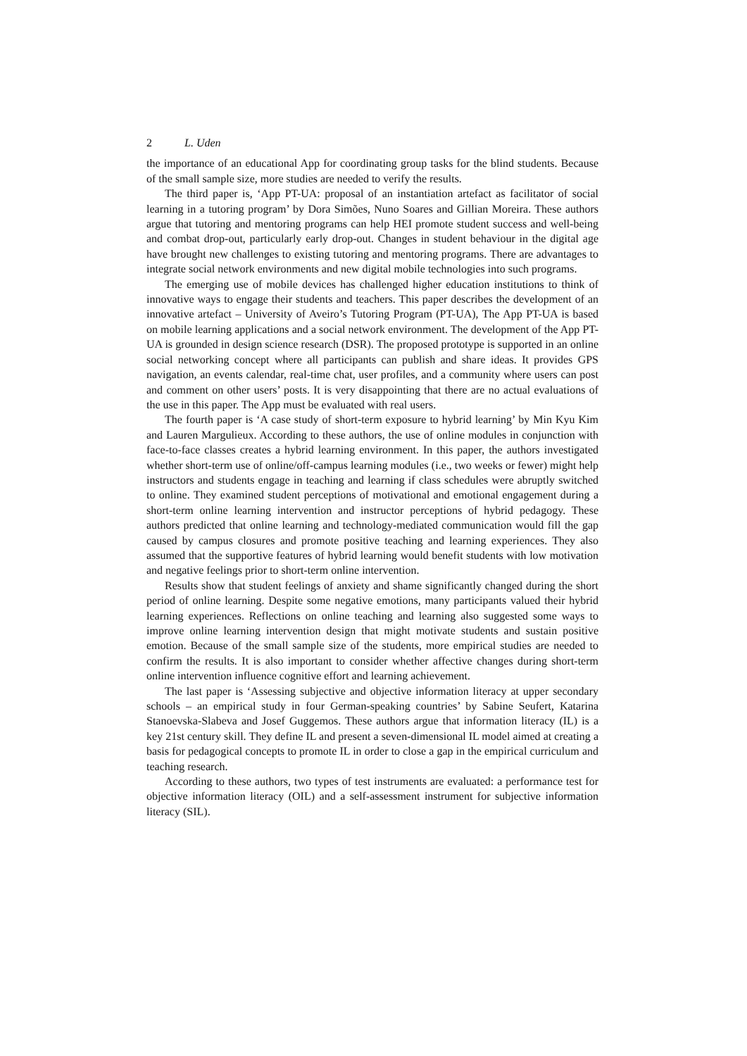2 L. Uden
the importance of an educational App for coordinating group tasks for the blind students. Because of the small sample size, more studies are needed to verify the results.
The third paper is, ‘App PT-UA: proposal of an instantiation artefact as facilitator of social learning in a tutoring program’ by Dora Simões, Nuno Soares and Gillian Moreira. These authors argue that tutoring and mentoring programs can help HEI promote student success and well-being and combat drop-out, particularly early drop-out. Changes in student behaviour in the digital age have brought new challenges to existing tutoring and mentoring programs. There are advantages to integrate social network environments and new digital mobile technologies into such programs.
The emerging use of mobile devices has challenged higher education institutions to think of innovative ways to engage their students and teachers. This paper describes the development of an innovative artefact – University of Aveiro’s Tutoring Program (PT-UA), The App PT-UA is based on mobile learning applications and a social network environment. The development of the App PT-UA is grounded in design science research (DSR). The proposed prototype is supported in an online social networking concept where all participants can publish and share ideas. It provides GPS navigation, an events calendar, real-time chat, user profiles, and a community where users can post and comment on other users’ posts. It is very disappointing that there are no actual evaluations of the use in this paper. The App must be evaluated with real users.
The fourth paper is ‘A case study of short-term exposure to hybrid learning’ by Min Kyu Kim and Lauren Margulieux. According to these authors, the use of online modules in conjunction with face-to-face classes creates a hybrid learning environment. In this paper, the authors investigated whether short-term use of online/off-campus learning modules (i.e., two weeks or fewer) might help instructors and students engage in teaching and learning if class schedules were abruptly switched to online. They examined student perceptions of motivational and emotional engagement during a short-term online learning intervention and instructor perceptions of hybrid pedagogy. These authors predicted that online learning and technology-mediated communication would fill the gap caused by campus closures and promote positive teaching and learning experiences. They also assumed that the supportive features of hybrid learning would benefit students with low motivation and negative feelings prior to short-term online intervention.
Results show that student feelings of anxiety and shame significantly changed during the short period of online learning. Despite some negative emotions, many participants valued their hybrid learning experiences. Reflections on online teaching and learning also suggested some ways to improve online learning intervention design that might motivate students and sustain positive emotion. Because of the small sample size of the students, more empirical studies are needed to confirm the results. It is also important to consider whether affective changes during short-term online intervention influence cognitive effort and learning achievement.
The last paper is ‘Assessing subjective and objective information literacy at upper secondary schools – an empirical study in four German-speaking countries’ by Sabine Seufert, Katarina Stanoevska-Slabeva and Josef Guggemos. These authors argue that information literacy (IL) is a key 21st century skill. They define IL and present a seven-dimensional IL model aimed at creating a basis for pedagogical concepts to promote IL in order to close a gap in the empirical curriculum and teaching research.
According to these authors, two types of test instruments are evaluated: a performance test for objective information literacy (OIL) and a self-assessment instrument for subjective information literacy (SIL).